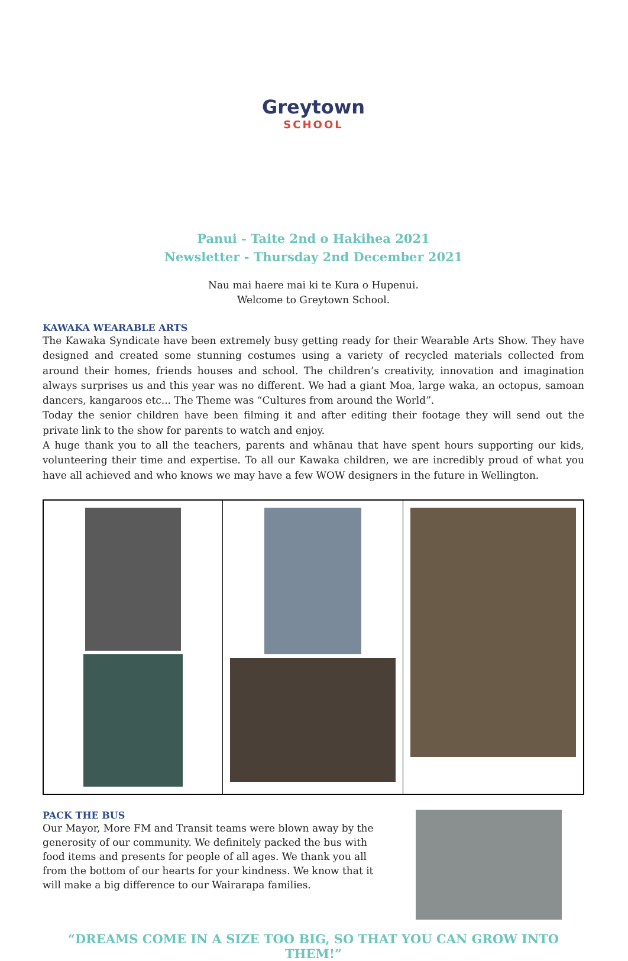Greytown
SCHOOL
Panui - Taite 2nd o Hakihea 2021
Newsletter - Thursday 2nd December 2021
Nau mai haere mai ki te Kura o Hupenui.
Welcome to Greytown School.
KAWAKA WEARABLE ARTS
The Kawaka Syndicate have been extremely busy getting ready for their Wearable Arts Show. They have designed and created some stunning costumes using a variety of recycled materials collected from around their homes, friends houses and school. The children’s creativity, innovation and imagination always surprises us and this year was no different. We had a giant Moa, large waka, an octopus, samoan dancers, kangaroos etc... The Theme was “Cultures from around the World”.
Today the senior children have been filming it and after editing their footage they will send out the private link to the show for parents to watch and enjoy.
A huge thank you to all the teachers, parents and whānau that have spent hours supporting our kids, volunteering their time and expertise. To all our Kawaka children, we are incredibly proud of what you have all achieved and who knows we may have a few WOW designers in the future in Wellington.
PACK THE BUS
Our Mayor, More FM and Transit teams were blown away by the generosity of our community. We definitely packed the bus with food items and presents for people of all ages. We thank you all from the bottom of our hearts for your kindness. We know that it will make a big difference to our Wairarapa families.
“DREAMS COME IN A SIZE TOO BIG, SO THAT YOU CAN GROW INTO THEM!”